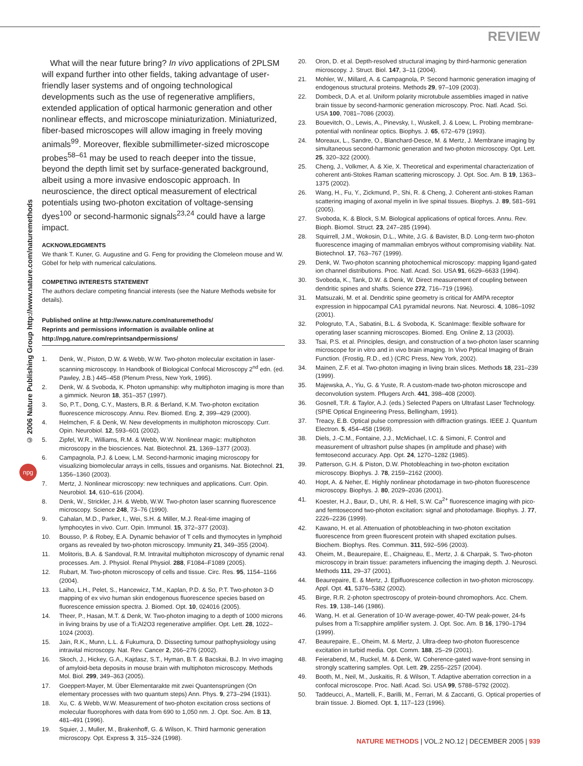REVIEW
© 2006 Nature Publishing Group http://www.nature.com/naturemethods
npg
What will the near future bring? In vivo applications of 2PLSM will expand further into other fields, taking advantage of user-friendly laser systems and of ongoing technological developments such as the use of regenerative amplifiers, extended application of optical harmonic generation and other nonlinear effects, and microscope miniaturization. Miniaturized, fiber-based microscopes will allow imaging in freely moving animals<sup>99</sup>. Moreover, flexible submillimeter-sized microscope probes<sup>58–61</sup> may be used to reach deeper into the tissue, beyond the depth limit set by surface-generated background, albeit using a more invasive endoscopic approach. In neuroscience, the direct optical measurement of electrical potentials using two-photon excitation of voltage-sensing dyes<sup>100</sup> or second-harmonic signals<sup>23,24</sup> could have a large impact.
ACKNOWLEDGMENTS
We thank T. Kuner, G. Augustine and G. Feng for providing the Clomeleon mouse and W. Göbel for help with numerical calculations.
COMPETING INTERESTS STATEMENT
The authors declare competing financial interests (see the Nature Methods website for details).
Published online at http://www.nature.com/naturemethods/
Reprints and permissions information is available online at http://npg.nature.com/reprintsandpermissions/
1. Denk, W., Piston, D.W. & Webb, W.W. Two-photon molecular excitation in laser-scanning microscopy. In Handbook of Biological Confocal Microscopy 2<sup>nd</sup> edn. (ed. Pawley, J.B.) 445–458 (Plenum Press, New York, 1995).
2. Denk, W. & Svoboda, K. Photon upmanship: why multiphoton imaging is more than a gimmick. Neuron 18, 351–357 (1997).
3. So, P.T., Dong, C.Y., Masters, B.R. & Berland, K.M. Two-photon excitation fluorescence microscopy. Annu. Rev. Biomed. Eng. 2, 399–429 (2000).
4. Helmchen, F. & Denk, W. New developments in multiphoton microscopy. Curr. Opin. Neurobiol. 12, 593–601 (2002).
5. Zipfel, W.R., Williams, R.M. & Webb, W.W. Nonlinear magic: multiphoton microscopy in the biosciences. Nat. Biotechnol. 21, 1369–1377 (2003).
6. Campagnola, P.J. & Loew, L.M. Second-harmonic imaging microscopy for visualizing biomolecular arrays in cells, tissues and organisms. Nat. Biotechnol. 21, 1356–1360 (2003).
7. Mertz, J. Nonlinear microscopy: new techniques and applications. Curr. Opin. Neurobiol. 14, 610–616 (2004).
8. Denk, W., Strickler, J.H. & Webb, W.W. Two-photon laser scanning fluorescence microscopy. Science 248, 73–76 (1990).
9. Cahalan, M.D., Parker, I., Wei, S.H. & Miller, M.J. Real-time imaging of lymphocytes in vivo. Curr. Opin. Immunol. 15, 372–377 (2003).
10. Bousso, P. & Robey, E.A. Dynamic behavior of T cells and thymocytes in lymphoid organs as revealed by two-photon microscopy. Immunity 21, 349–355 (2004).
11. Molitoris, B.A. & Sandoval, R.M. Intravital multiphoton microscopy of dynamic renal processes. Am. J. Physiol. Renal Physiol. 288, F1084–F1089 (2005).
12. Rubart, M. Two-photon microscopy of cells and tissue. Circ. Res. 95, 1154–1166 (2004).
13. Laiho, L.H., Pelet, S., Hancewicz, T.M., Kaplan, P.D. & So, P.T. Two-photon 3-D mapping of ex vivo human skin endogenous fluorescence species based on fluorescence emission spectra. J. Biomed. Opt. 10, 024016 (2005).
14. Theer, P., Hasan, M.T. & Denk, W. Two-photon imaging to a depth of 1000 microns in living brains by use of a Ti:Al2O3 regenerative amplifier. Opt. Lett. 28, 1022–1024 (2003).
15. Jain, R.K., Munn, L.L. & Fukumura, D. Dissecting tumour pathophysiology using intravital microscopy. Nat. Rev. Cancer 2, 266–276 (2002).
16. Skoch, J., Hickey, G.A., Kajdasz, S.T., Hyman, B.T. & Bacskai, B.J. In vivo imaging of amyloid-beta deposits in mouse brain with multiphoton microscopy. Methods Mol. Biol. 299, 349–363 (2005).
17. Goeppert-Mayer, M. Über Elementarakte mit zwei Quantensprüngen (On elementary processes with two quantum steps) Ann. Phys. 9, 273–294 (1931).
18. Xu, C. & Webb, W.W. Measurement of two-photon excitation cross sections of molecular fluorophores with data from 690 to 1,050 nm. J. Opt. Soc. Am. B 13, 481–491 (1996).
19. Squier, J., Muller, M., Brakenhoff, G. & Wilson, K. Third harmonic generation microscopy. Opt. Express 3, 315–324 (1998).
20. Oron, D. et al. Depth-resolved structural imaging by third-harmonic generation microscopy. J. Struct. Biol. 147, 3–11 (2004).
21. Mohler, W., Millard, A. & Campagnola, P. Second harmonic generation imaging of endogenous structural proteins. Methods 29, 97–109 (2003).
22. Dombeck, D.A. et al. Uniform polarity microtubule assemblies imaged in native brain tissue by second-harmonic generation microscopy. Proc. Natl. Acad. Sci. USA 100, 7081–7086 (2003).
23. Bouevitch, O., Lewis, A., Pinevsky, I., Wuskell, J. & Loew, L. Probing membrane-potential with nonlinear optics. Biophys. J. 65, 672–679 (1993).
24. Moreaux, L., Sandre, O., Blanchard-Desce, M. & Mertz, J. Membrane imaging by simultaneous second-harmonic generation and two-photon microscopy. Opt. Lett. 25, 320–322 (2000).
25. Cheng, J., Volkmer, A. & Xie, X. Theoretical and experimental characterization of coherent anti-Stokes Raman scattering microscopy. J. Opt. Soc. Am. B 19, 1363–1375 (2002).
26. Wang, H., Fu, Y., Zickmund, P., Shi, R. & Cheng, J. Coherent anti-stokes Raman scattering imaging of axonal myelin in live spinal tissues. Biophys. J. 89, 581–591 (2005).
27. Svoboda, K. & Block, S.M. Biological applications of optical forces. Annu. Rev. Bioph. Biomol. Struct. 23, 247–285 (1994).
28. Squirrell, J.M., Wokosin, D.L., White, J.G. & Bavister, B.D. Long-term two-photon fluorescence imaging of mammalian embryos without compromising viability. Nat. Biotechnol. 17, 763–767 (1999).
29. Denk, W. Two-photon scanning photochemical microscopy: mapping ligand-gated ion channel distributions. Proc. Natl. Acad. Sci. USA 91, 6629–6633 (1994).
30. Svoboda, K., Tank, D.W. & Denk, W. Direct measurement of coupling between dendritic spines and shafts. Science 272, 716–719 (1996).
31. Matsuzaki, M. et al. Dendritic spine geometry is critical for AMPA receptor expression in hippocampal CA1 pyramidal neurons. Nat. Neurosci. 4, 1086–1092 (2001).
32. Pologruto, T.A., Sabatini, B.L. & Svoboda, K. ScanImage: flexible software for operating laser scanning microscopes. Biomed. Eng. Online 2, 13 (2003).
33. Tsai, P.S. et al. Principles, design, and construction of a two-photon laser scanning microscope for in vitro and in vivo brain imaging. In Vivo Pptical Imaging of Brain Function. (Frostig, R.D., ed.) (CRC Press, New York, 2002).
34. Mainen, Z.F. et al. Two-photon imaging in living brain slices. Methods 18, 231–239 (1999).
35. Majewska, A., Yiu, G. & Yuste, R. A custom-made two-photon microscope and deconvolution system. Pflugers Arch. 441, 398–408 (2000).
36. Gosnell, T.R. & Taylor, A.J. (eds.) Selected Papers on Ultrafast Laser Technology. (SPIE Optical Engineering Press, Bellingham, 1991).
37. Treacy, E.B. Optical pulse compression with diffraction gratings. IEEE J. Quantum Electron. 5, 454–458 (1969).
38. Diels, J.-C.M., Fontaine, J.J., McMichael, I.C. & Simoni, F. Control and measurement of ultrashort pulse shapes (in amplitude and phase) with femtosecond accuracy. App. Opt. 24, 1270–1282 (1985).
39. Patterson, G.H. & Piston, D.W. Photobleaching in two-photon excitation microscopy. Biophys. J. 78, 2159–2162 (2000).
40. Hopt, A. & Neher, E. Highly nonlinear photodamage in two-photon fluorescence microscopy. Biophys. J. 80, 2029–2036 (2001).
41. Koester, H.J., Baur, D., Uhl, R. & Hell, S.W. Ca<sup>2+</sup> fluorescence imaging with pico- and femtosecond two-photon excitation: signal and photodamage. Biophys. J. 77, 2226–2236 (1999).
42. Kawano, H. et al. Attenuation of photobleaching in two-photon excitation fluorescence from green fluorescent protein with shaped excitation pulses. Biochem. Biophys. Res. Commun. 311, 592–596 (2003).
43. Oheim, M., Beaurepaire, E., Chaigneau, E., Mertz, J. & Charpak, S. Two-photon microscopy in brain tissue: parameters influencing the imaging depth. J. Neurosci. Methods 111, 29–37 (2001).
44. Beaurepaire, E. & Mertz, J. Epifluorescence collection in two-photon microscopy. Appl. Opt. 41, 5376–5382 (2002).
45. Birge, R.R. 2-photon spectroscopy of protein-bound chromophors. Acc. Chem. Res. 19, 138–146 (1986).
46. Wang, H. et al. Generation of 10-W average-power, 40-TW peak-power, 24-fs pulses from a Ti:sapphire amplifier system. J. Opt. Soc. Am. B 16, 1790–1794 (1999).
47. Beaurepaire, E., Oheim, M. & Mertz, J. Ultra-deep two-photon fluorescence excitation in turbid media. Opt. Comm. 188, 25–29 (2001).
48. Feierabend, M., Ruckel, M. & Denk, W. Coherence-gated wave-front sensing in strongly scattering samples. Opt. Lett. 29, 2255–2257 (2004).
49. Booth, M., Neil, M., Juskaitis, R. & Wilson, T. Adaptive aberration correction in a confocal microscope. Proc. Natl. Acad. Sci. USA 99, 5788–5792 (2002).
50. Taddeucci, A., Martelli, F., Barilli, M., Ferrari, M. & Zaccanti, G. Optical properties of brain tissue. J. Biomed. Opt. 1, 117–123 (1996).
NATURE METHODS | VOL.2 NO.12 | DECEMBER 2005 | 939